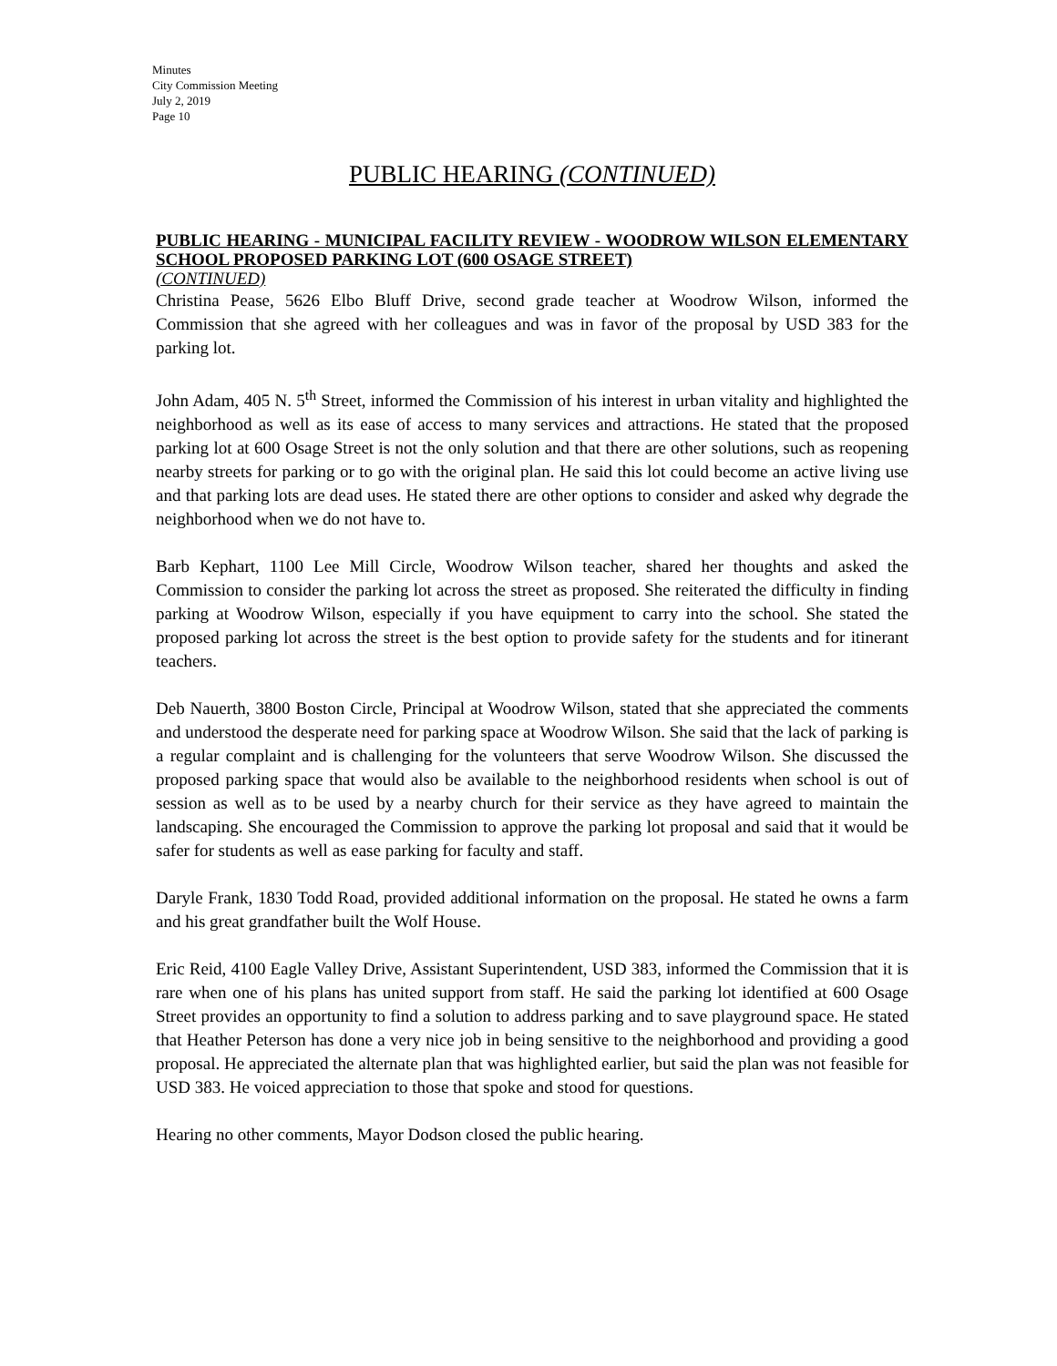Minutes
City Commission Meeting
July 2, 2019
Page 10
PUBLIC HEARING (CONTINUED)
PUBLIC HEARING - MUNICIPAL FACILITY REVIEW - WOODROW WILSON ELEMENTARY SCHOOL PROPOSED PARKING LOT (600 OSAGE STREET)
(CONTINUED)
Christina Pease, 5626 Elbo Bluff Drive, second grade teacher at Woodrow Wilson, informed the Commission that she agreed with her colleagues and was in favor of the proposal by USD 383 for the parking lot.
John Adam, 405 N. 5<sup>th</sup> Street, informed the Commission of his interest in urban vitality and highlighted the neighborhood as well as its ease of access to many services and attractions. He stated that the proposed parking lot at 600 Osage Street is not the only solution and that there are other solutions, such as reopening nearby streets for parking or to go with the original plan. He said this lot could become an active living use and that parking lots are dead uses. He stated there are other options to consider and asked why degrade the neighborhood when we do not have to.
Barb Kephart, 1100 Lee Mill Circle, Woodrow Wilson teacher, shared her thoughts and asked the Commission to consider the parking lot across the street as proposed. She reiterated the difficulty in finding parking at Woodrow Wilson, especially if you have equipment to carry into the school. She stated the proposed parking lot across the street is the best option to provide safety for the students and for itinerant teachers.
Deb Nauerth, 3800 Boston Circle, Principal at Woodrow Wilson, stated that she appreciated the comments and understood the desperate need for parking space at Woodrow Wilson. She said that the lack of parking is a regular complaint and is challenging for the volunteers that serve Woodrow Wilson. She discussed the proposed parking space that would also be available to the neighborhood residents when school is out of session as well as to be used by a nearby church for their service as they have agreed to maintain the landscaping. She encouraged the Commission to approve the parking lot proposal and said that it would be safer for students as well as ease parking for faculty and staff.
Daryle Frank, 1830 Todd Road, provided additional information on the proposal. He stated he owns a farm and his great grandfather built the Wolf House.
Eric Reid, 4100 Eagle Valley Drive, Assistant Superintendent, USD 383, informed the Commission that it is rare when one of his plans has united support from staff. He said the parking lot identified at 600 Osage Street provides an opportunity to find a solution to address parking and to save playground space. He stated that Heather Peterson has done a very nice job in being sensitive to the neighborhood and providing a good proposal. He appreciated the alternate plan that was highlighted earlier, but said the plan was not feasible for USD 383. He voiced appreciation to those that spoke and stood for questions.
Hearing no other comments, Mayor Dodson closed the public hearing.